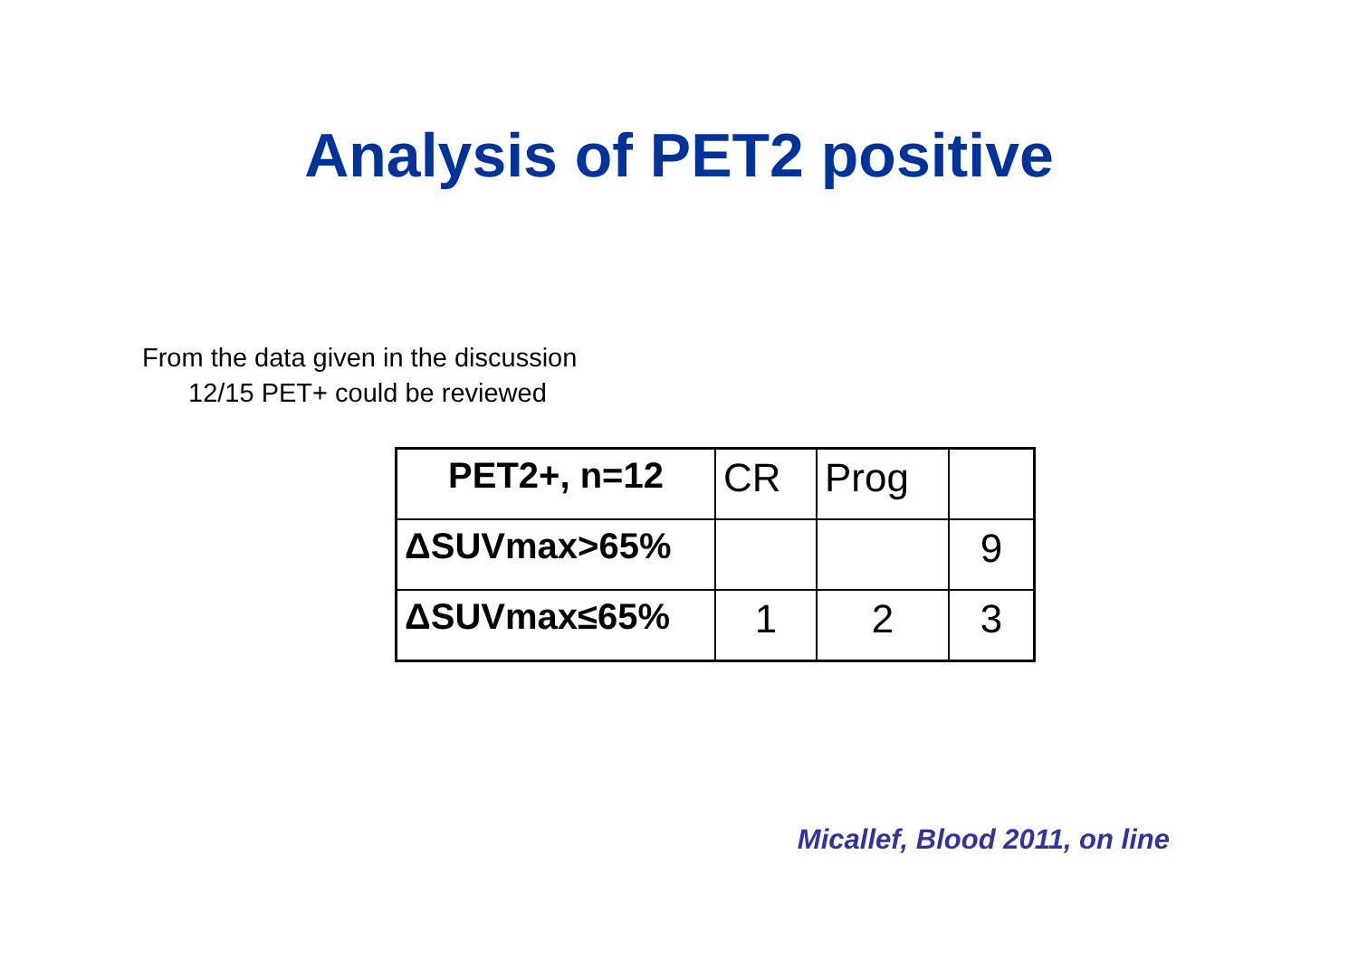Analysis of PET2 positive
From the data given in the discussion
12/15 PET+ could be reviewed
| PET2+, n=12 | CR | Prog | |
| ΔSUVmax>65% | | | 9 |
| ΔSUVmax≤65% | 1 | 2 | 3 |
Micallef, Blood 2011, on line